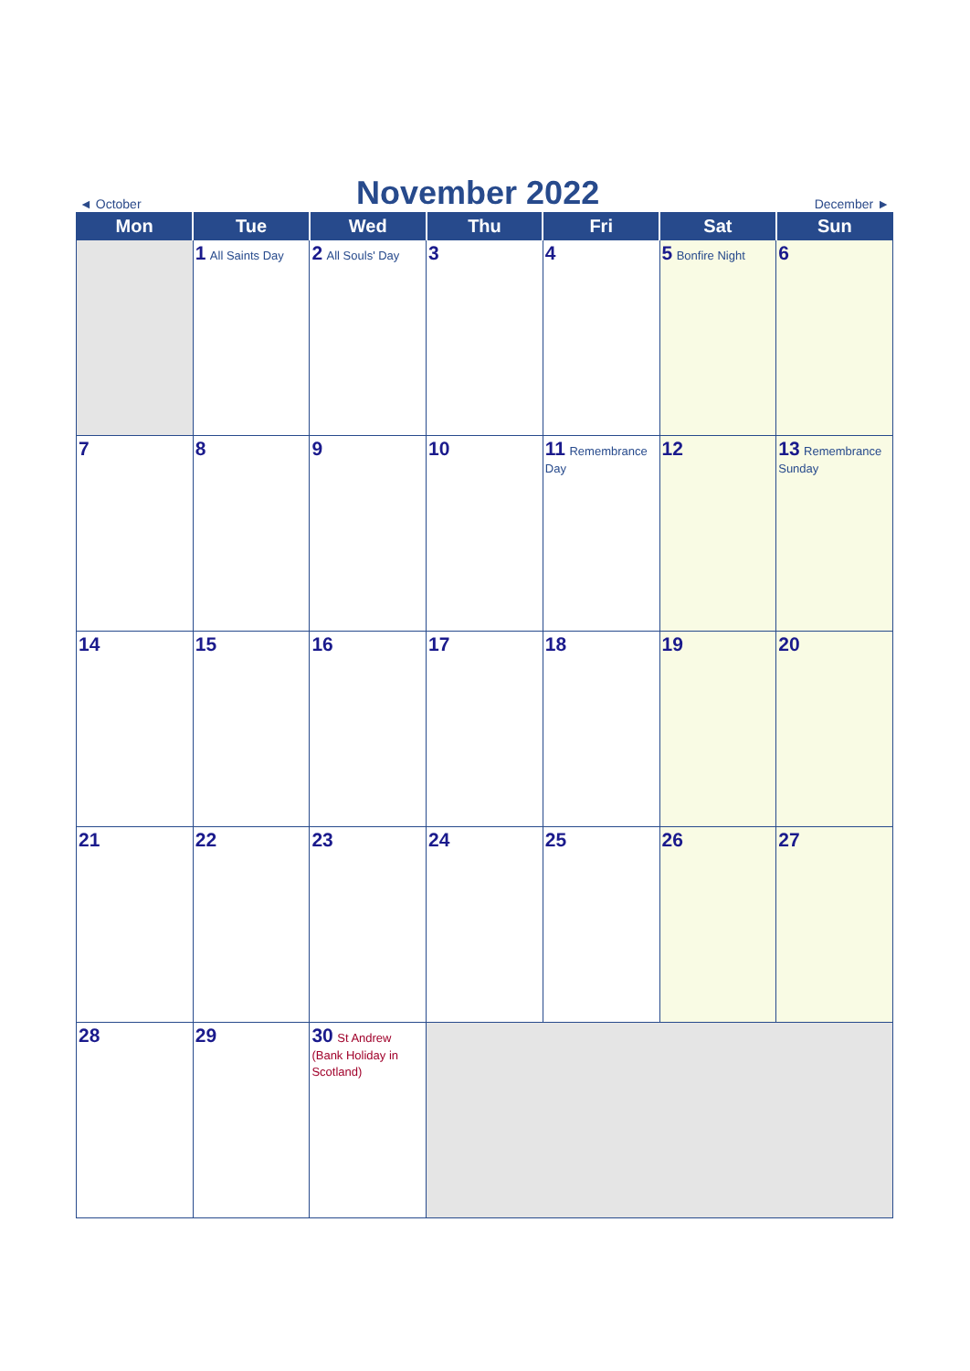◄ October November 2022 December ►
| Mon | Tue | Wed | Thu | Fri | Sat | Sun |
| --- | --- | --- | --- | --- | --- | --- |
| | 1 All Saints Day | 2 All Souls' Day | 3 | 4 | 5 Bonfire Night | 6 |
| 7 | 8 | 9 | 10 | 11 Remembrance Day | 12 | 13 Remembrance Sunday |
| 14 | 15 | 16 | 17 | 18 | 19 | 20 |
| 21 | 22 | 23 | 24 | 25 | 26 | 27 |
| 28 | 29 | 30 St Andrew (Bank Holiday in Scotland) | | | | |